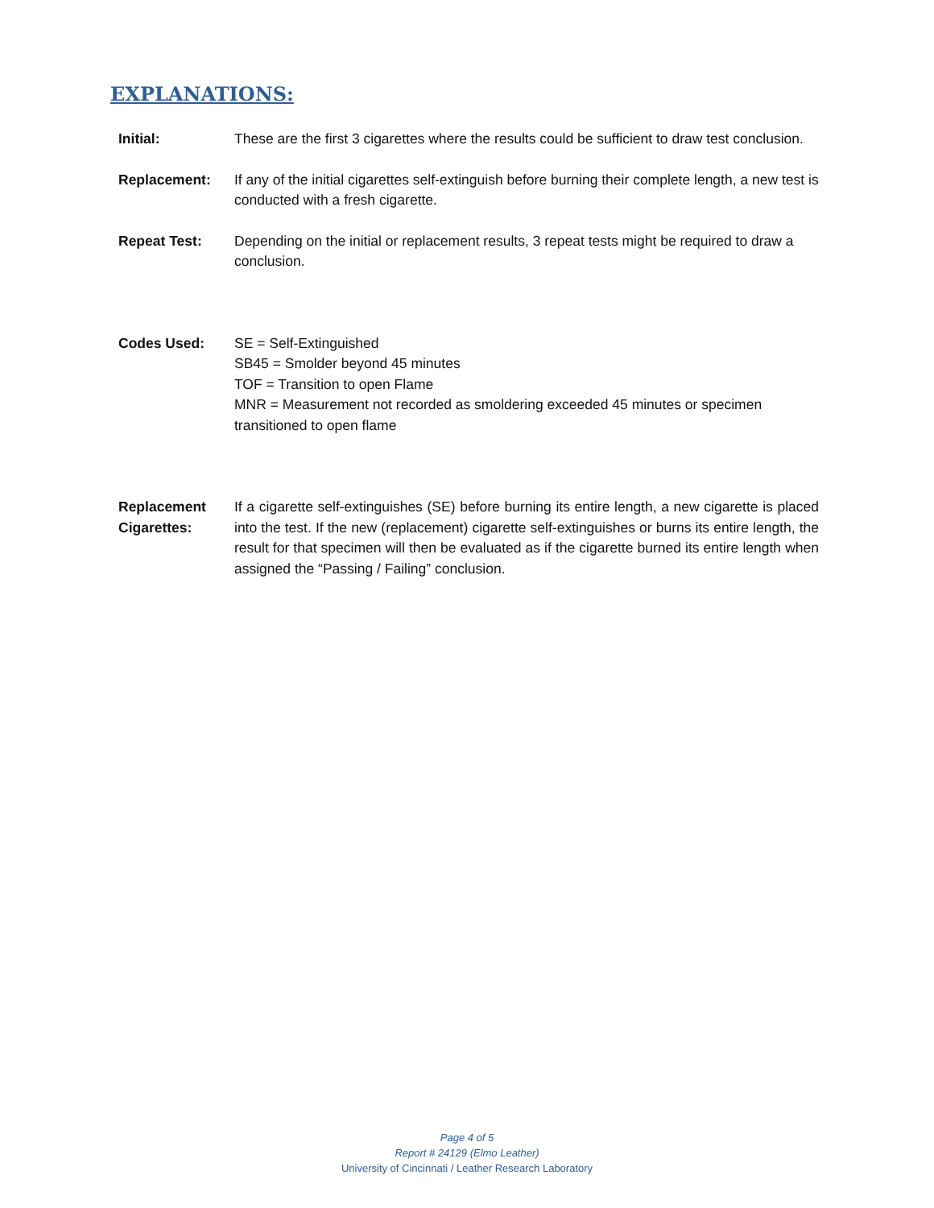EXPLANATIONS:
Initial: These are the first 3 cigarettes where the results could be sufficient to draw test conclusion.
Replacement: If any of the initial cigarettes self-extinguish before burning their complete length, a new test is conducted with a fresh cigarette.
Repeat Test: Depending on the initial or replacement results, 3 repeat tests might be required to draw a conclusion.
Codes Used: SE = Self-Extinguished
SB45 = Smolder beyond 45 minutes
TOF = Transition to open Flame
MNR = Measurement not recorded as smoldering exceeded 45 minutes or specimen transitioned to open flame
Replacement Cigarettes:
If a cigarette self-extinguishes (SE) before burning its entire length, a new cigarette is placed into the test. If the new (replacement) cigarette self-extinguishes or burns its entire length, the result for that specimen will then be evaluated as if the cigarette burned its entire length when assigned the “Passing / Failing” conclusion.
Page 4 of 5
Report # 24129 (Elmo Leather)
University of Cincinnati / Leather Research Laboratory